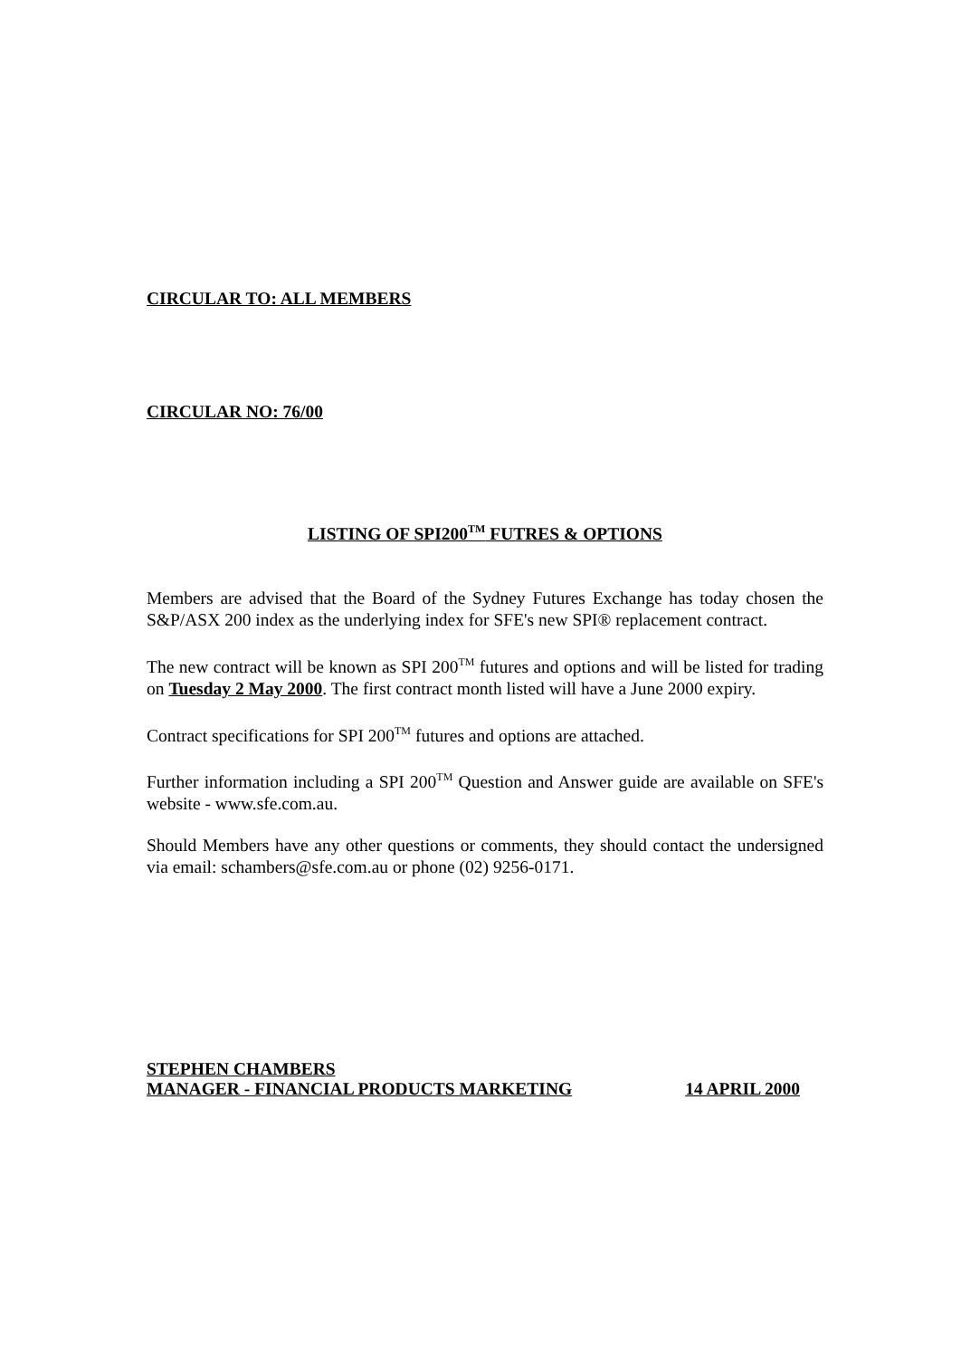CIRCULAR TO: ALL MEMBERS
CIRCULAR NO: 76/00
LISTING OF SPI200<sup>TM</sup> FUTRES & OPTIONS
Members are advised that the Board of the Sydney Futures Exchange has today chosen the S&P/ASX 200 index as the underlying index for SFE's new SPI® replacement contract.
The new contract will be known as SPI 200<sup>TM</sup> futures and options and will be listed for trading on Tuesday 2 May 2000. The first contract month listed will have a June 2000 expiry.
Contract specifications for SPI 200<sup>TM</sup> futures and options are attached.
Further information including a SPI 200<sup>TM</sup> Question and Answer guide are available on SFE's website - www.sfe.com.au.
Should Members have any other questions or comments, they should contact the undersigned via email: schambers@sfe.com.au or phone (02) 9256-0171.
STEPHEN CHAMBERS
MANAGER - FINANCIAL PRODUCTS MARKETING 14 APRIL 2000